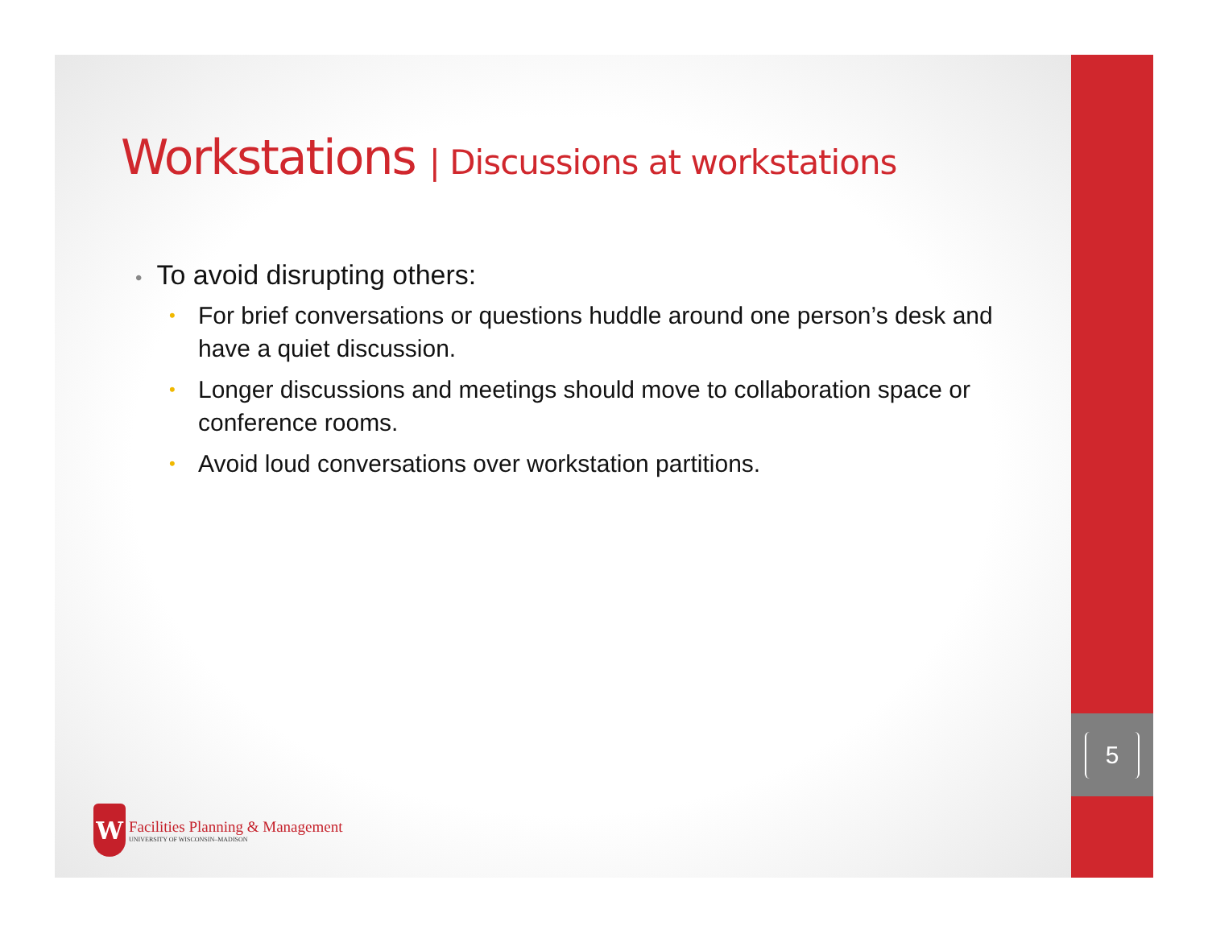5
Workstations | Discussions at workstations
To avoid disrupting others:
For brief conversations or questions huddle around one person’s desk and have a quiet discussion.
Longer discussions and meetings should move to collaboration space or conference rooms.
Avoid loud conversations over workstation partitions.
W
Facilities Planning & Management
UNIVERSITY OF WISCONSIN–MADISON